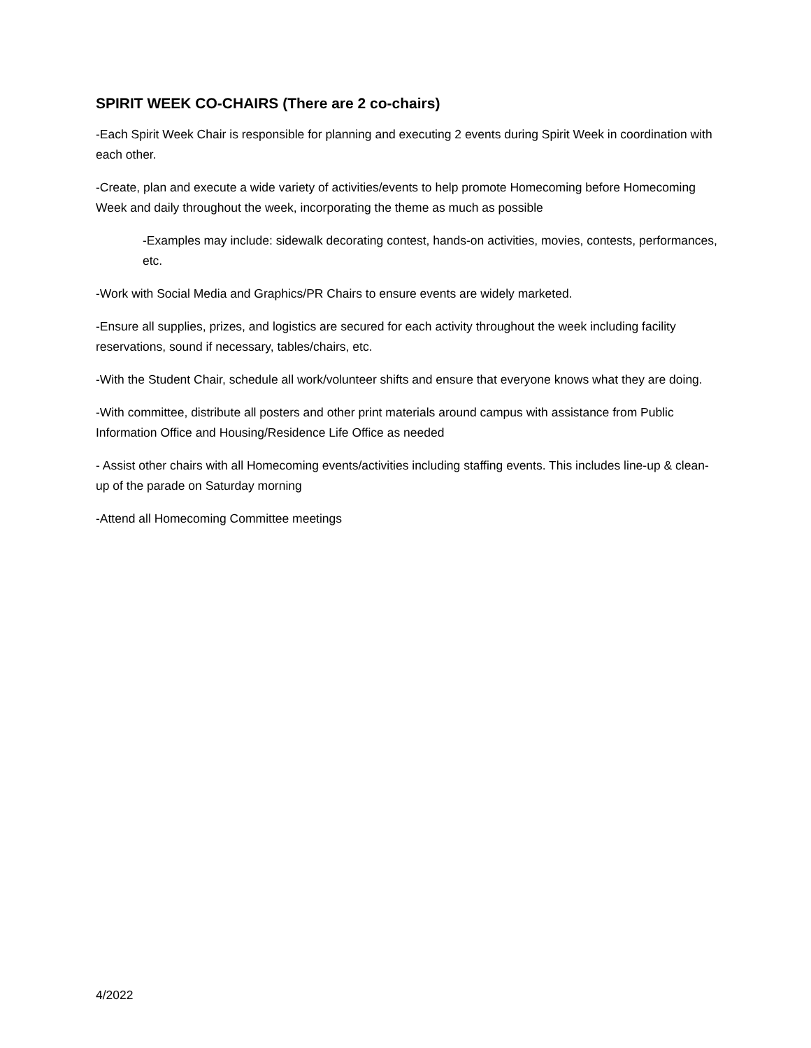SPIRIT WEEK CO-CHAIRS (There are 2 co-chairs)
-Each Spirit Week Chair is responsible for planning and executing 2 events during Spirit Week in coordination with each other.
-Create, plan and execute a wide variety of activities/events to help promote Homecoming before Homecoming Week and daily throughout the week, incorporating the theme as much as possible
-Examples may include: sidewalk decorating contest, hands-on activities, movies, contests, performances, etc.
-Work with Social Media and Graphics/PR Chairs to ensure events are widely marketed.
-Ensure all supplies, prizes, and logistics are secured for each activity throughout the week including facility reservations, sound if necessary, tables/chairs, etc.
-With the Student Chair, schedule all work/volunteer shifts and ensure that everyone knows what they are doing.
-With committee, distribute all posters and other print materials around campus with assistance from Public Information Office and Housing/Residence Life Office as needed
- Assist other chairs with all Homecoming events/activities including staffing events. This includes line-up & clean-up of the parade on Saturday morning
-Attend all Homecoming Committee meetings
4/2022